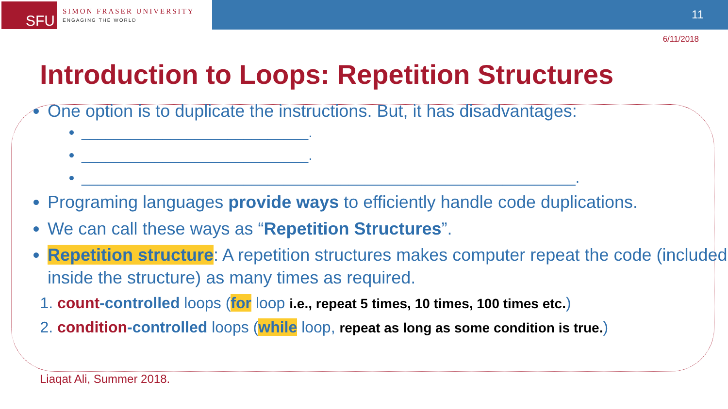SFU
SIMON FRASER UNIVERSITY
ENGAGING THE WORLD
11
6/11/2018
Introduction to Loops: Repetition Structures
One option is to duplicate the instructions. But, it has disadvantages:
____________________________.
____________________________.
_____________________________________________________________.
Programing languages provide ways to efficiently handle code duplications.
We can call these ways as “Repetition Structures”.
Repetition structure: A repetition structures makes computer repeat the code (included inside the structure) as many times as required.
1. count-controlled loops (for loop i.e., repeat 5 times, 10 times, 100 times etc.)
2. condition-controlled loops (while loop, repeat as long as some condition is true.)
Liaqat Ali, Summer 2018.